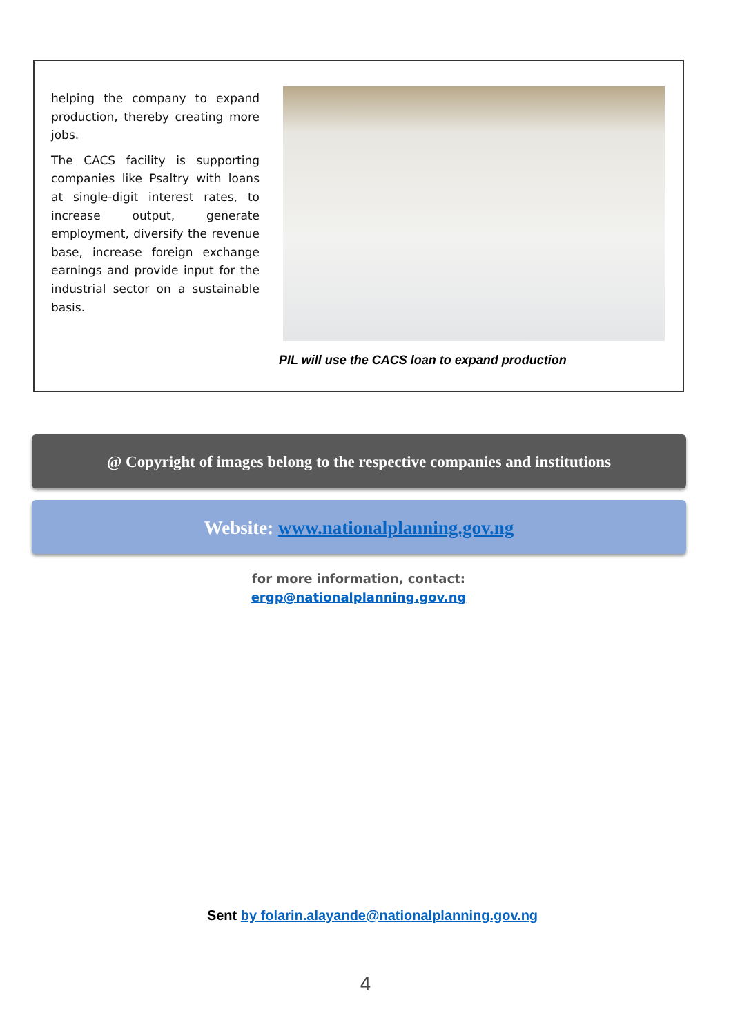helping the company to expand production, thereby creating more jobs.
The CACS facility is supporting companies like Psaltry with loans at single-digit interest rates, to increase output, generate employment, diversify the revenue base, increase foreign exchange earnings and provide input for the industrial sector on a sustainable basis.
PIL will use the CACS loan to expand production
@ Copyright of images belong to the respective companies and institutions
Website: www.nationalplanning.gov.ng
for more information, contact:
ergp@nationalplanning.gov.ng
Sent by folarin.alayande@nationalplanning.gov.ng
4